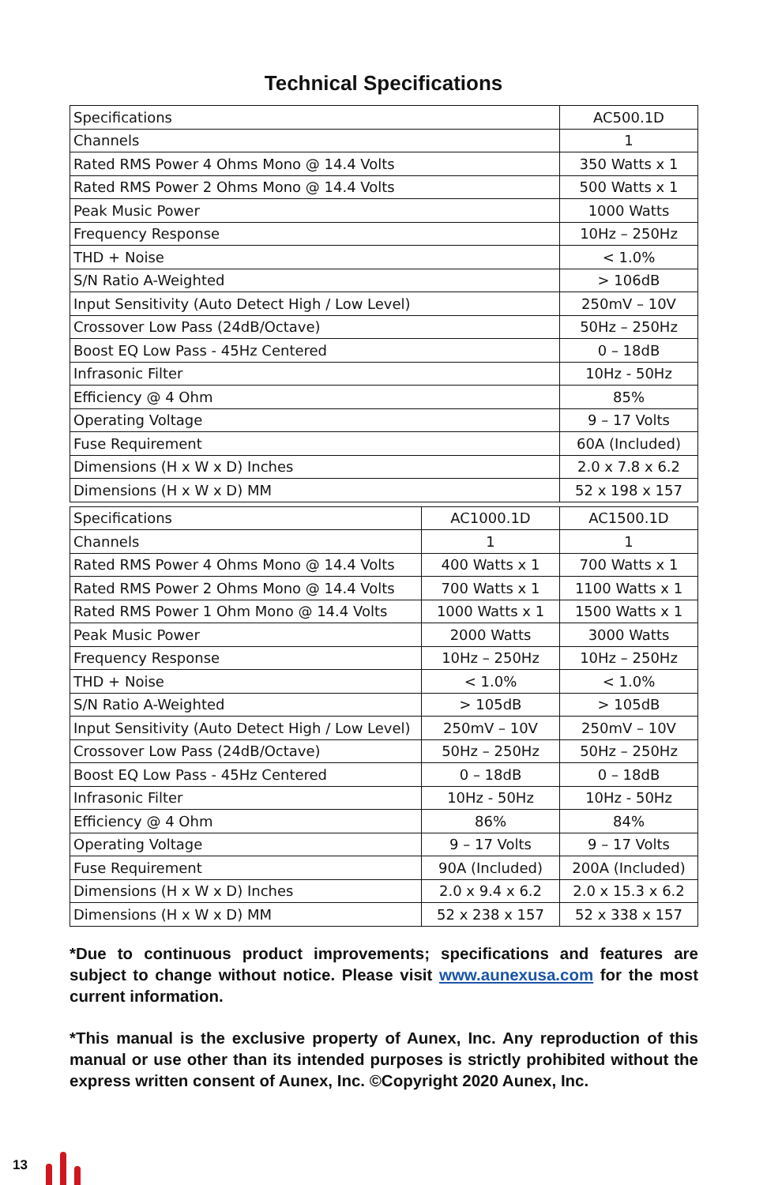Technical Specifications
| Specifications | AC500.1D |
| Channels | 1 |
| Rated RMS Power 4 Ohms Mono @ 14.4 Volts | 350 Watts x 1 |
| Rated RMS Power 2 Ohms Mono @ 14.4 Volts | 500 Watts x 1 |
| Peak Music Power | 1000 Watts |
| Frequency Response | 10Hz – 250Hz |
| THD + Noise | < 1.0% |
| S/N Ratio A-Weighted | > 106dB |
| Input Sensitivity (Auto Detect High / Low Level) | 250mV – 10V |
| Crossover Low Pass (24dB/Octave) | 50Hz – 250Hz |
| Boost EQ Low Pass - 45Hz Centered | 0 – 18dB |
| Infrasonic Filter | 10Hz - 50Hz |
| Efficiency @ 4 Ohm | 85% |
| Operating Voltage | 9 – 17 Volts |
| Fuse Requirement | 60A (Included) |
| Dimensions (H x W x D) Inches | 2.0 x 7.8 x 6.2 |
| Dimensions (H x W x D) MM | 52 x 198 x 157 |
| Specifications | AC1000.1D | AC1500.1D |
| Channels | 1 | 1 |
| Rated RMS Power 4 Ohms Mono @ 14.4 Volts | 400 Watts x 1 | 700 Watts x 1 |
| Rated RMS Power 2 Ohms Mono @ 14.4 Volts | 700 Watts x 1 | 1100 Watts x 1 |
| Rated RMS Power 1 Ohm Mono @ 14.4 Volts | 1000 Watts x 1 | 1500 Watts x 1 |
| Peak Music Power | 2000 Watts | 3000 Watts |
| Frequency Response | 10Hz – 250Hz | 10Hz – 250Hz |
| THD + Noise | < 1.0% | < 1.0% |
| S/N Ratio A-Weighted | > 105dB | > 105dB |
| Input Sensitivity (Auto Detect High / Low Level) | 250mV – 10V | 250mV – 10V |
| Crossover Low Pass (24dB/Octave) | 50Hz – 250Hz | 50Hz – 250Hz |
| Boost EQ Low Pass - 45Hz Centered | 0 – 18dB | 0 – 18dB |
| Infrasonic Filter | 10Hz - 50Hz | 10Hz - 50Hz |
| Efficiency @ 4 Ohm | 86% | 84% |
| Operating Voltage | 9 – 17 Volts | 9 – 17 Volts |
| Fuse Requirement | 90A (Included) | 200A (Included) |
| Dimensions (H x W x D) Inches | 2.0 x 9.4 x 6.2 | 2.0 x 15.3 x 6.2 |
| Dimensions (H x W x D) MM | 52 x 238 x 157 | 52 x 338 x 157 |
*Due to continuous product improvements; specifications and features are subject to change without notice. Please visit www.aunexusa.com for the most current information.
*This manual is the exclusive property of Aunex, Inc. Any reproduction of this manual or use other than its intended purposes is strictly prohibited without the express written consent of Aunex, Inc. ©Copyright 2020 Aunex, Inc.
13